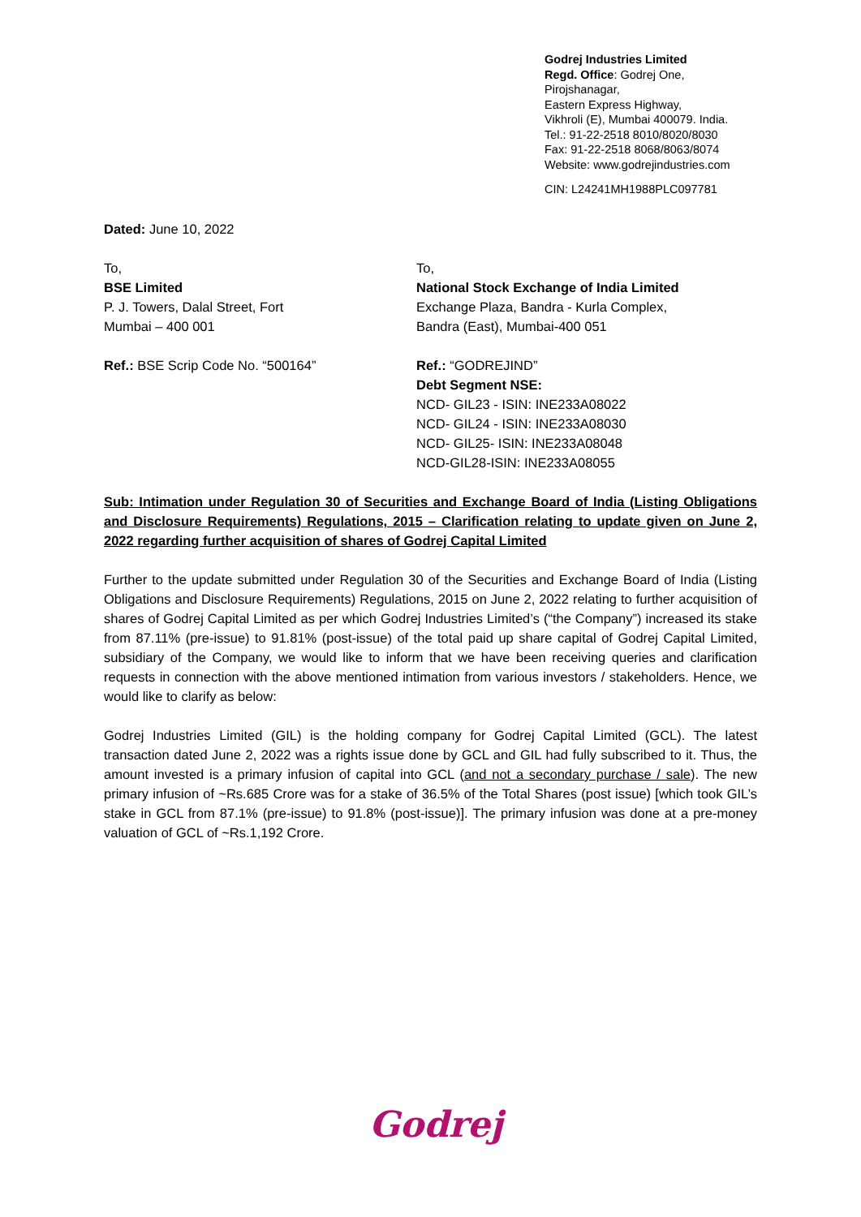Godrej Industries Limited
Regd. Office: Godrej One,
Pirojshanagar,
Eastern Express Highway,
Vikhroli (E), Mumbai 400079. India.
Tel.: 91-22-2518 8010/8020/8030
Fax: 91-22-2518 8068/8063/8074
Website: www.godrejindustries.com
CIN: L24241MH1988PLC097781
Dated: June 10, 2022
To,
BSE Limited
P. J. Towers, Dalal Street, Fort
Mumbai – 400 001
Ref.: BSE Scrip Code No. “500164”
To,
National Stock Exchange of India Limited
Exchange Plaza, Bandra - Kurla Complex,
Bandra (East), Mumbai-400 051
Ref.: “GODREJIND”
Debt Segment NSE:
NCD- GIL23 - ISIN: INE233A08022
NCD- GIL24 - ISIN: INE233A08030
NCD- GIL25- ISIN: INE233A08048
NCD-GIL28-ISIN: INE233A08055
Sub: Intimation under Regulation 30 of Securities and Exchange Board of India (Listing Obligations and Disclosure Requirements) Regulations, 2015 – Clarification relating to update given on June 2, 2022 regarding further acquisition of shares of Godrej Capital Limited
Further to the update submitted under Regulation 30 of the Securities and Exchange Board of India (Listing Obligations and Disclosure Requirements) Regulations, 2015 on June 2, 2022 relating to further acquisition of shares of Godrej Capital Limited as per which Godrej Industries Limited’s (“the Company”) increased its stake from 87.11% (pre-issue) to 91.81% (post-issue) of the total paid up share capital of Godrej Capital Limited, subsidiary of the Company, we would like to inform that we have been receiving queries and clarification requests in connection with the above mentioned intimation from various investors / stakeholders. Hence, we would like to clarify as below:
Godrej Industries Limited (GIL) is the holding company for Godrej Capital Limited (GCL). The latest transaction dated June 2, 2022 was a rights issue done by GCL and GIL had fully subscribed to it. Thus, the amount invested is a primary infusion of capital into GCL (and not a secondary purchase / sale). The new primary infusion of ~Rs.685 Crore was for a stake of 36.5% of the Total Shares (post issue) [which took GIL’s stake in GCL from 87.1% (pre-issue) to 91.8% (post-issue)]. The primary infusion was done at a pre-money valuation of GCL of ~Rs.1,192 Crore.
Godrej